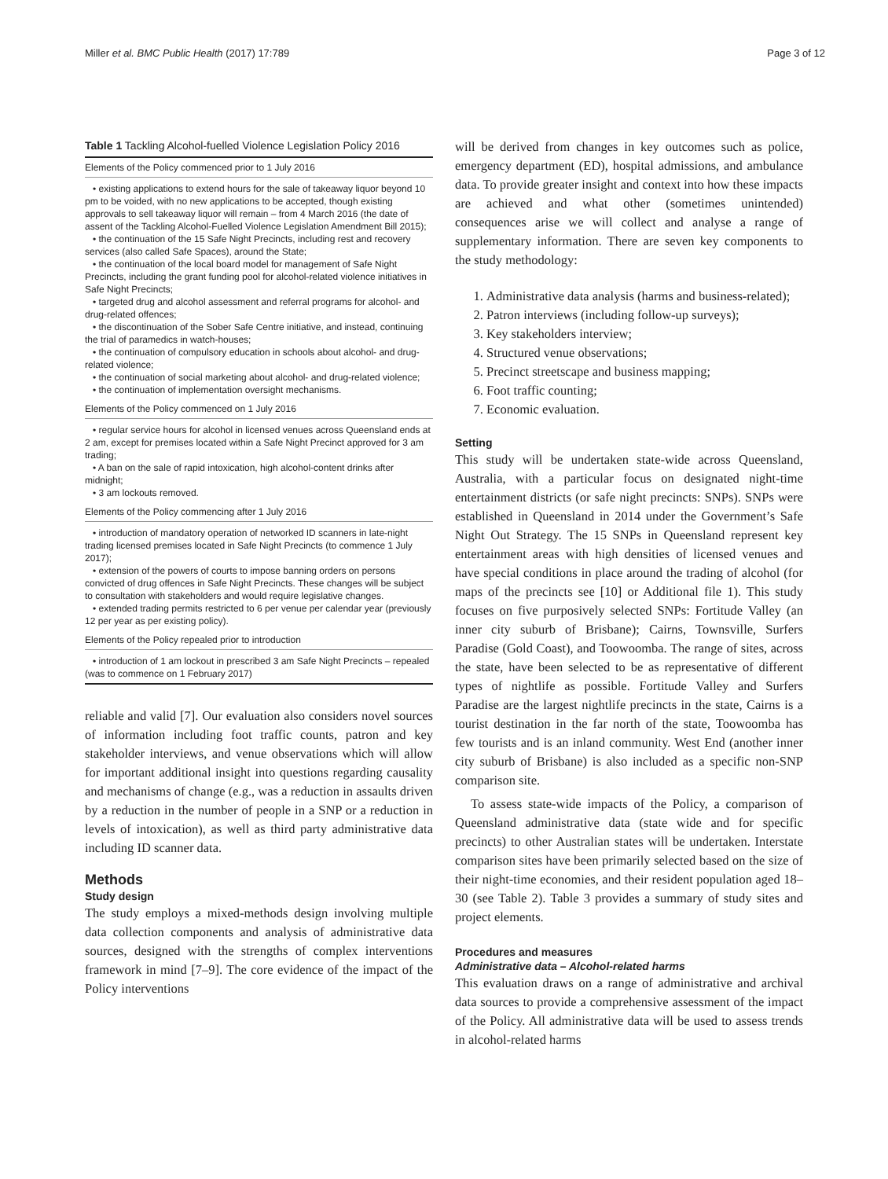Miller et al. BMC Public Health (2017) 17:789 Page 3 of 12
Table 1 Tackling Alcohol-fuelled Violence Legislation Policy 2016
| Elements of the Policy commenced prior to 1 July 2016 |
| --- |
| • existing applications to extend hours for the sale of takeaway liquor beyond 10 pm to be voided, with no new applications to be accepted, though existing approvals to sell takeaway liquor will remain – from 4 March 2016 (the date of assent of the Tackling Alcohol-Fuelled Violence Legislation Amendment Bill 2015); • the continuation of the 15 Safe Night Precincts, including rest and recovery services (also called Safe Spaces), around the State; • the continuation of the local board model for management of Safe Night Precincts, including the grant funding pool for alcohol-related violence initiatives in Safe Night Precincts; • targeted drug and alcohol assessment and referral programs for alcohol- and drug-related offences; • the discontinuation of the Sober Safe Centre initiative, and instead, continuing the trial of paramedics in watch-houses; • the continuation of compulsory education in schools about alcohol- and drug-related violence; • the continuation of social marketing about alcohol- and drug-related violence; • the continuation of implementation oversight mechanisms. |
| Elements of the Policy commenced on 1 July 2016 |
| • regular service hours for alcohol in licensed venues across Queensland ends at 2 am, except for premises located within a Safe Night Precinct approved for 3 am trading; • A ban on the sale of rapid intoxication, high alcohol-content drinks after midnight; • 3 am lockouts removed. |
| Elements of the Policy commencing after 1 July 2016 |
| • introduction of mandatory operation of networked ID scanners in late-night trading licensed premises located in Safe Night Precincts (to commence 1 July 2017); • extension of the powers of courts to impose banning orders on persons convicted of drug offences in Safe Night Precincts. These changes will be subject to consultation with stakeholders and would require legislative changes. • extended trading permits restricted to 6 per venue per calendar year (previously 12 per year as per existing policy). |
| Elements of the Policy repealed prior to introduction |
| • introduction of 1 am lockout in prescribed 3 am Safe Night Precincts – repealed (was to commence on 1 February 2017) |
reliable and valid [7]. Our evaluation also considers novel sources of information including foot traffic counts, patron and key stakeholder interviews, and venue observations which will allow for important additional insight into questions regarding causality and mechanisms of change (e.g., was a reduction in assaults driven by a reduction in the number of people in a SNP or a reduction in levels of intoxication), as well as third party administrative data including ID scanner data.
Methods
Study design
The study employs a mixed-methods design involving multiple data collection components and analysis of administrative data sources, designed with the strengths of complex interventions framework in mind [7–9]. The core evidence of the impact of the Policy interventions
will be derived from changes in key outcomes such as police, emergency department (ED), hospital admissions, and ambulance data. To provide greater insight and context into how these impacts are achieved and what other (sometimes unintended) consequences arise we will collect and analyse a range of supplementary information. There are seven key components to the study methodology:
1. Administrative data analysis (harms and business-related);
2. Patron interviews (including follow-up surveys);
3. Key stakeholders interview;
4. Structured venue observations;
5. Precinct streetscape and business mapping;
6. Foot traffic counting;
7. Economic evaluation.
Setting
This study will be undertaken state-wide across Queensland, Australia, with a particular focus on designated night-time entertainment districts (or safe night precincts: SNPs). SNPs were established in Queensland in 2014 under the Government’s Safe Night Out Strategy. The 15 SNPs in Queensland represent key entertainment areas with high densities of licensed venues and have special conditions in place around the trading of alcohol (for maps of the precincts see [10] or Additional file 1). This study focuses on five purposively selected SNPs: Fortitude Valley (an inner city suburb of Brisbane); Cairns, Townsville, Surfers Paradise (Gold Coast), and Toowoomba. The range of sites, across the state, have been selected to be as representative of different types of nightlife as possible. Fortitude Valley and Surfers Paradise are the largest nightlife precincts in the state, Cairns is a tourist destination in the far north of the state, Toowoomba has few tourists and is an inland community. West End (another inner city suburb of Brisbane) is also included as a specific non-SNP comparison site.
To assess state-wide impacts of the Policy, a comparison of Queensland administrative data (state wide and for specific precincts) to other Australian states will be undertaken. Interstate comparison sites have been primarily selected based on the size of their night-time economies, and their resident population aged 18–30 (see Table 2). Table 3 provides a summary of study sites and project elements.
Procedures and measures
Administrative data – Alcohol-related harms
This evaluation draws on a range of administrative and archival data sources to provide a comprehensive assessment of the impact of the Policy. All administrative data will be used to assess trends in alcohol-related harms